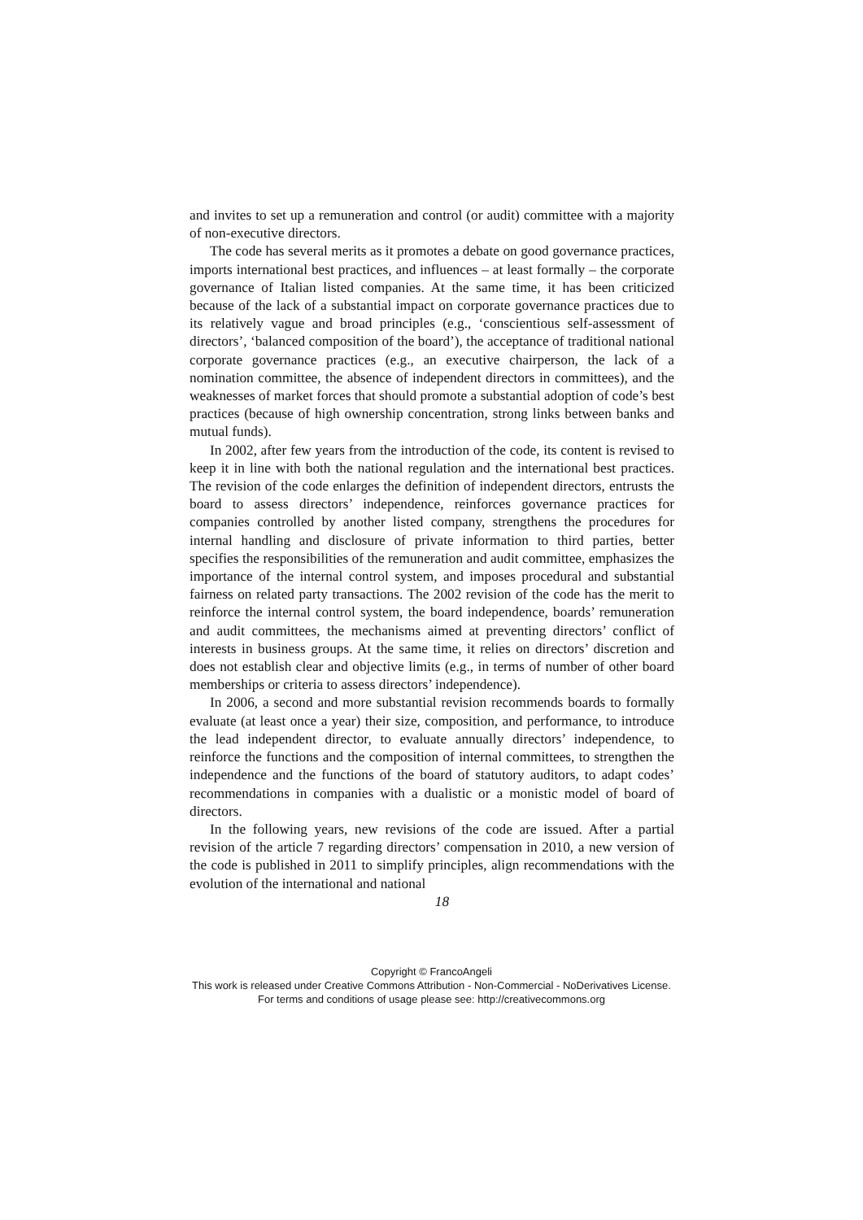and invites to set up a remuneration and control (or audit) committee with a majority of non-executive directors.
The code has several merits as it promotes a debate on good governance practices, imports international best practices, and influences – at least formally – the corporate governance of Italian listed companies. At the same time, it has been criticized because of the lack of a substantial impact on corporate governance practices due to its relatively vague and broad principles (e.g., ‘conscientious self-assessment of directors’, ‘balanced composition of the board’), the acceptance of traditional national corporate governance practices (e.g., an executive chairperson, the lack of a nomination committee, the absence of independent directors in committees), and the weaknesses of market forces that should promote a substantial adoption of code’s best practices (because of high ownership concentration, strong links between banks and mutual funds).
In 2002, after few years from the introduction of the code, its content is revised to keep it in line with both the national regulation and the international best practices. The revision of the code enlarges the definition of independent directors, entrusts the board to assess directors’ independence, reinforces governance practices for companies controlled by another listed company, strengthens the procedures for internal handling and disclosure of private information to third parties, better specifies the responsibilities of the remuneration and audit committee, emphasizes the importance of the internal control system, and imposes procedural and substantial fairness on related party transactions. The 2002 revision of the code has the merit to reinforce the internal control system, the board independence, boards’ remuneration and audit committees, the mechanisms aimed at preventing directors’ conflict of interests in business groups. At the same time, it relies on directors’ discretion and does not establish clear and objective limits (e.g., in terms of number of other board memberships or criteria to assess directors’ independence).
In 2006, a second and more substantial revision recommends boards to formally evaluate (at least once a year) their size, composition, and performance, to introduce the lead independent director, to evaluate annually directors’ independence, to reinforce the functions and the composition of internal committees, to strengthen the independence and the functions of the board of statutory auditors, to adapt codes’ recommendations in companies with a dualistic or a monistic model of board of directors.
In the following years, new revisions of the code are issued. After a partial revision of the article 7 regarding directors’ compensation in 2010, a new version of the code is published in 2011 to simplify principles, align recommendations with the evolution of the international and national
18
Copyright © FrancoAngeli
This work is released under Creative Commons Attribution - Non-Commercial - NoDerivatives License.
For terms and conditions of usage please see: http://creativecommons.org